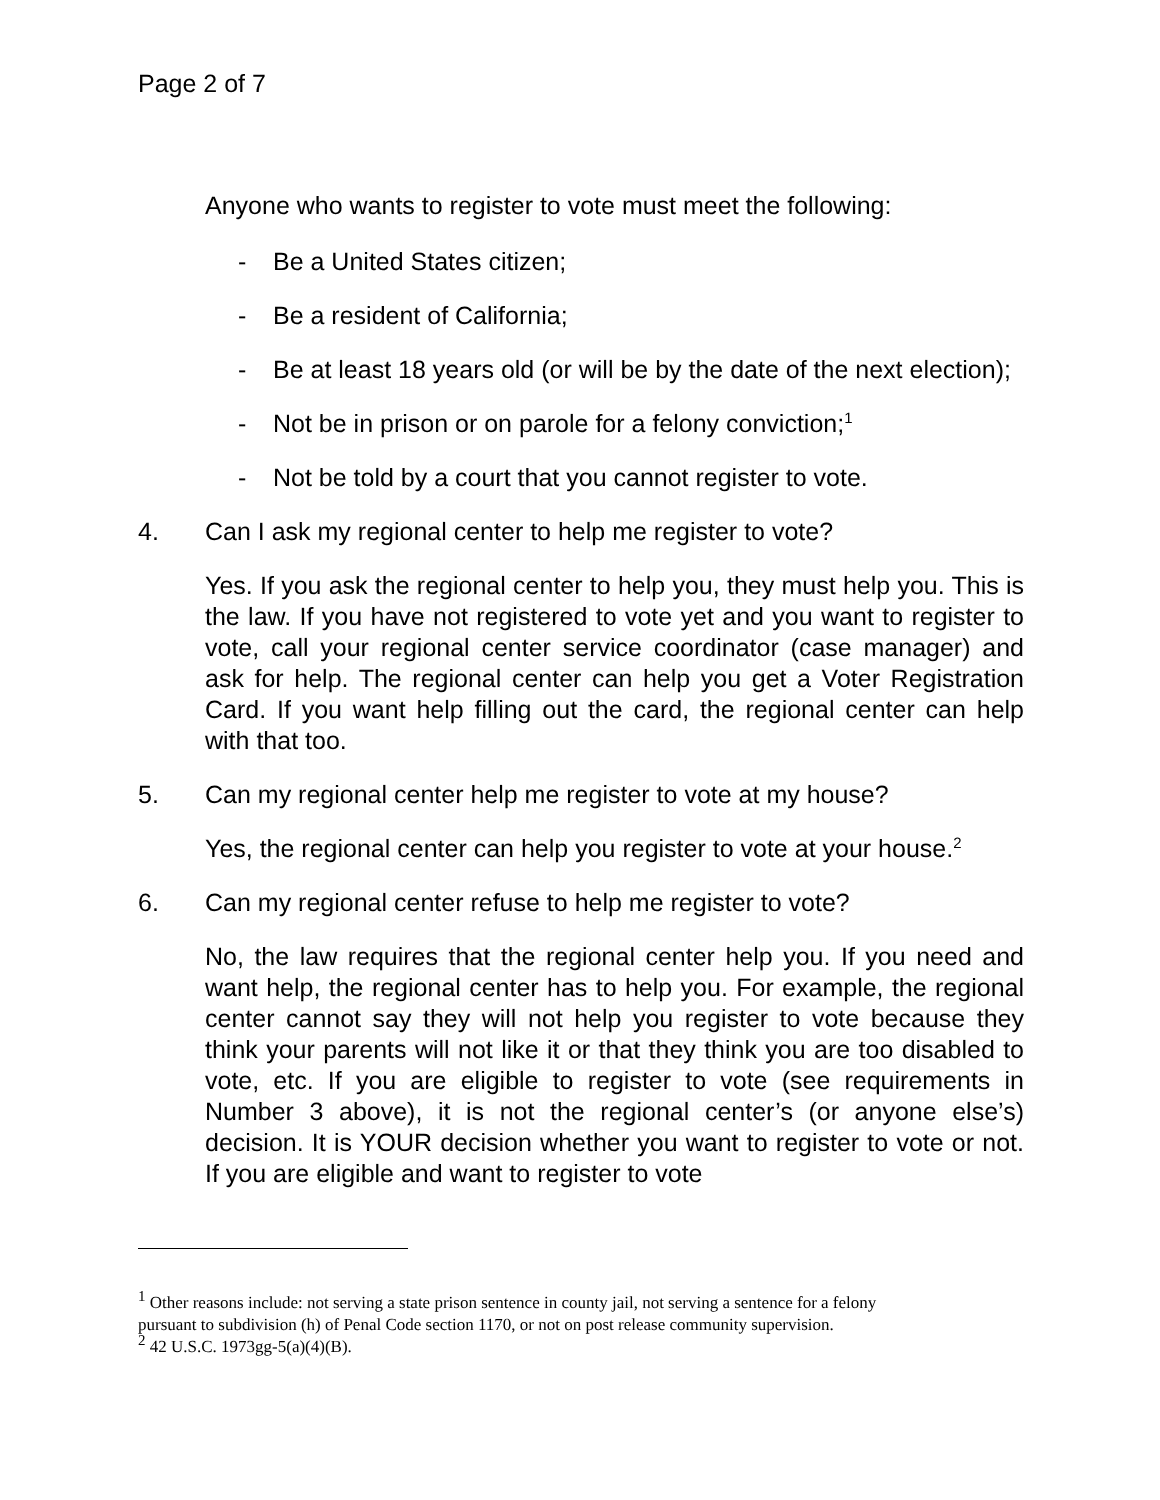Page 2 of 7
Anyone who wants to register to vote must meet the following:
- Be a United States citizen;
- Be a resident of California;
- Be at least 18 years old (or will be by the date of the next election);
- Not be in prison or on parole for a felony conviction;<sup>1</sup>
- Not be told by a court that you cannot register to vote.
4. Can I ask my regional center to help me register to vote?
Yes. If you ask the regional center to help you, they must help you. This is the law. If you have not registered to vote yet and you want to register to vote, call your regional center service coordinator (case manager) and ask for help. The regional center can help you get a Voter Registration Card. If you want help filling out the card, the regional center can help with that too.
5. Can my regional center help me register to vote at my house?
Yes, the regional center can help you register to vote at your house.<sup>2</sup>
6. Can my regional center refuse to help me register to vote?
No, the law requires that the regional center help you. If you need and want help, the regional center has to help you. For example, the regional center cannot say they will not help you register to vote because they think your parents will not like it or that they think you are too disabled to vote, etc. If you are eligible to register to vote (see requirements in Number 3 above), it is not the regional center’s (or anyone else’s) decision. It is YOUR decision whether you want to register to vote or not. If you are eligible and want to register to vote
<sup>1</sup> Other reasons include: not serving a state prison sentence in county jail, not serving a sentence for a felony
pursuant to subdivision (h) of Penal Code section 1170, or not on post release community supervision.
<sup>2</sup> 42 U.S.C. 1973gg-5(a)(4)(B).